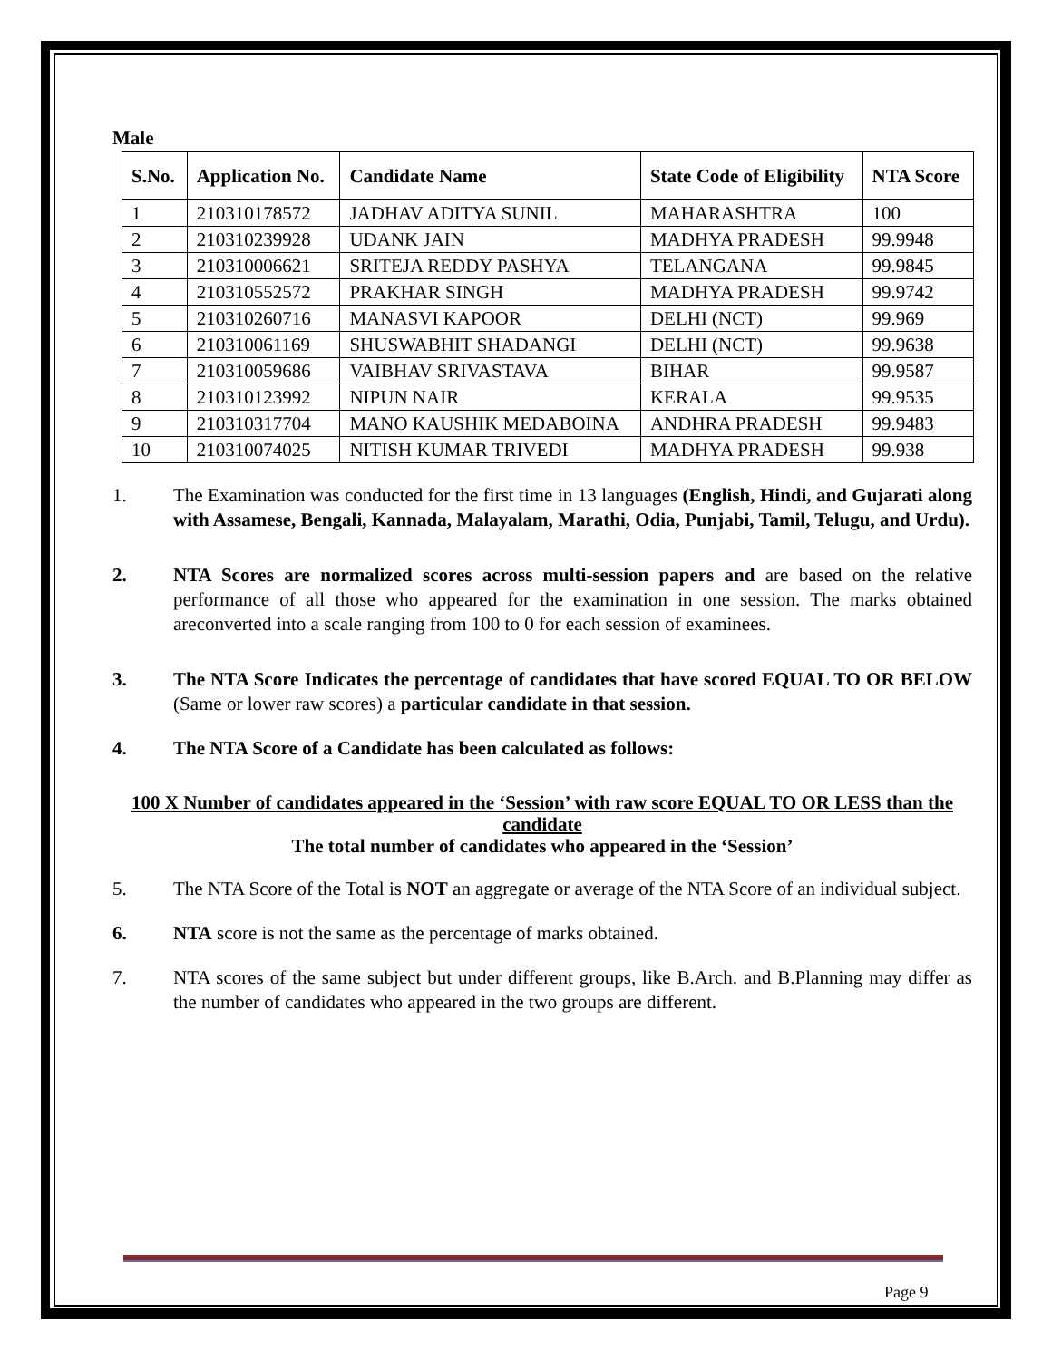Male
| S.No. | Application No. | Candidate Name | State Code of Eligibility | NTA Score |
| --- | --- | --- | --- | --- |
| 1 | 210310178572 | JADHAV ADITYA SUNIL | MAHARASHTRA | 100 |
| 2 | 210310239928 | UDANK JAIN | MADHYA PRADESH | 99.9948 |
| 3 | 210310006621 | SRITEJA REDDY PASHYA | TELANGANA | 99.9845 |
| 4 | 210310552572 | PRAKHAR SINGH | MADHYA PRADESH | 99.9742 |
| 5 | 210310260716 | MANASVI KAPOOR | DELHI (NCT) | 99.969 |
| 6 | 210310061169 | SHUSWABHIT SHADANGI | DELHI (NCT) | 99.9638 |
| 7 | 210310059686 | VAIBHAV SRIVASTAVA | BIHAR | 99.9587 |
| 8 | 210310123992 | NIPUN NAIR | KERALA | 99.9535 |
| 9 | 210310317704 | MANO KAUSHIK MEDABOINA | ANDHRA PRADESH | 99.9483 |
| 10 | 210310074025 | NITISH KUMAR TRIVEDI | MADHYA PRADESH | 99.938 |
1. The Examination was conducted for the first time in 13 languages (English, Hindi, and Gujarati along with Assamese, Bengali, Kannada, Malayalam, Marathi, Odia, Punjabi, Tamil, Telugu, and Urdu).
2. NTA Scores are normalized scores across multi-session papers and are based on the relative performance of all those who appeared for the examination in one session. The marks obtained areconverted into a scale ranging from 100 to 0 for each session of examinees.
3. The NTA Score Indicates the percentage of candidates that have scored EQUAL TO OR BELOW (Same or lower raw scores) a particular candidate in that session.
4. The NTA Score of a Candidate has been calculated as follows:
100 X Number of candidates appeared in the ‘Session’ with raw score EQUAL TO OR LESS than the candidate
The total number of candidates who appeared in the ‘Session’
5. The NTA Score of the Total is NOT an aggregate or average of the NTA Score of an individual subject.
6. NTA score is not the same as the percentage of marks obtained.
7. NTA scores of the same subject but under different groups, like B.Arch. and B.Planning may differ as the number of candidates who appeared in the two groups are different.
Page 9